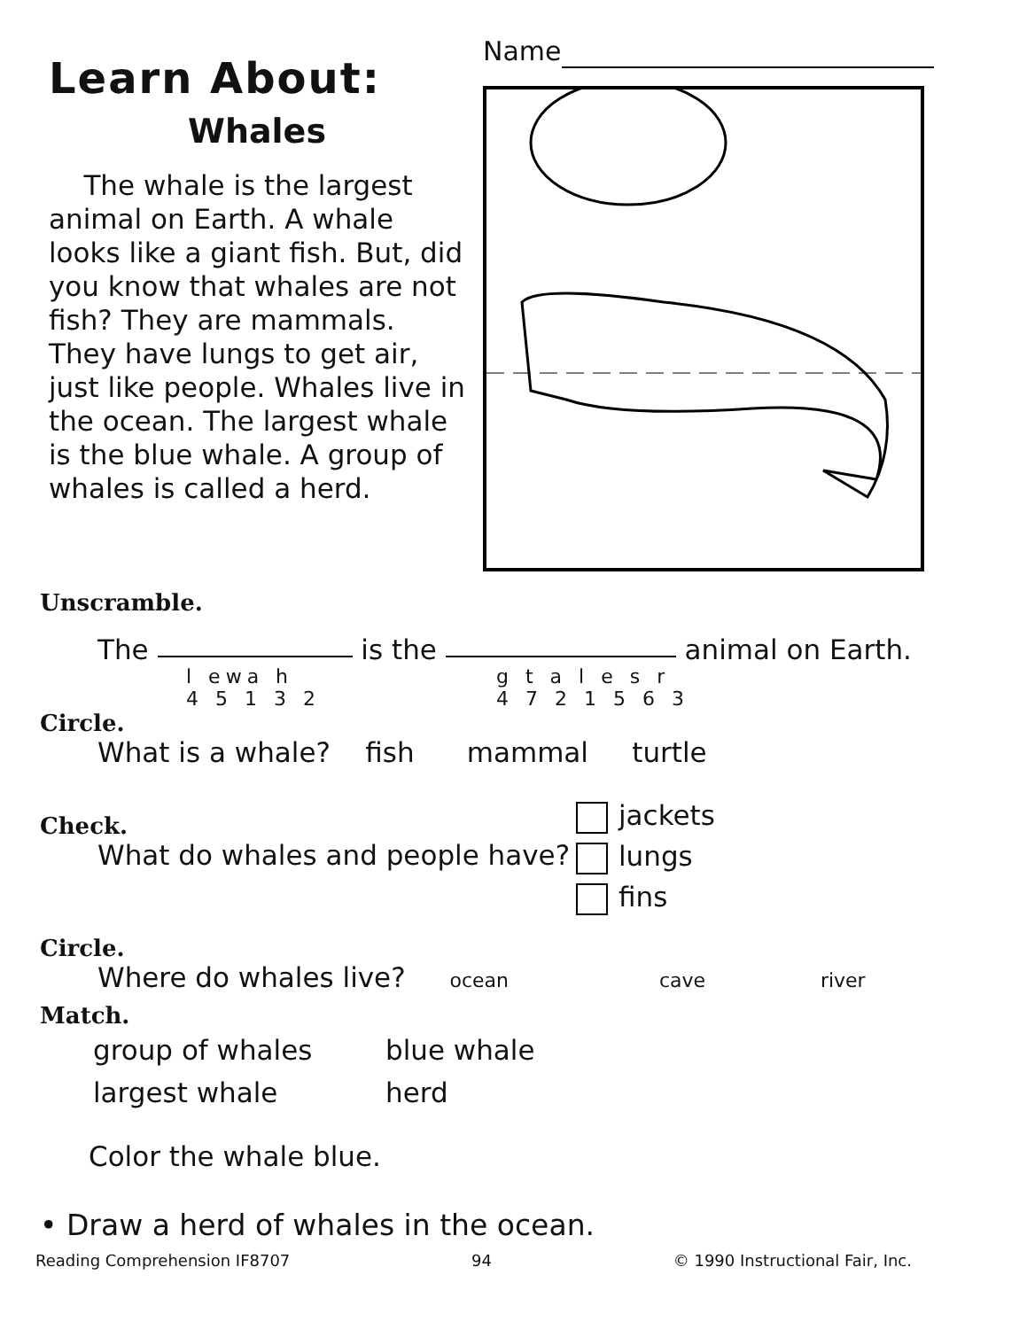Learn About:
Whales
The whale is the largest animal on Earth. A whale looks like a giant fish. But, did you know that whales are not fish? They are mammals. They have lungs to get air, just like people. Whales live in the ocean. The largest whale is the blue whale. A group of whales is called a herd.
Name
Unscramble.
The is the animal on Earth.
l ewa h
4 5 1 3 2
g t a l e s r
4 7 2 1 5 6 3
Circle.
What is a whale? fish mammal turtle
Check.
What do whales and people have?
jackets
lungs
fins
Circle.
Where do whales live? ocean cave river
Match.
group of whales
largest whale
blue whale
herd
Color the whale blue.
• Draw a herd of whales in the ocean.
Reading Comprehension IF8707 94 © 1990 Instructional Fair, Inc.